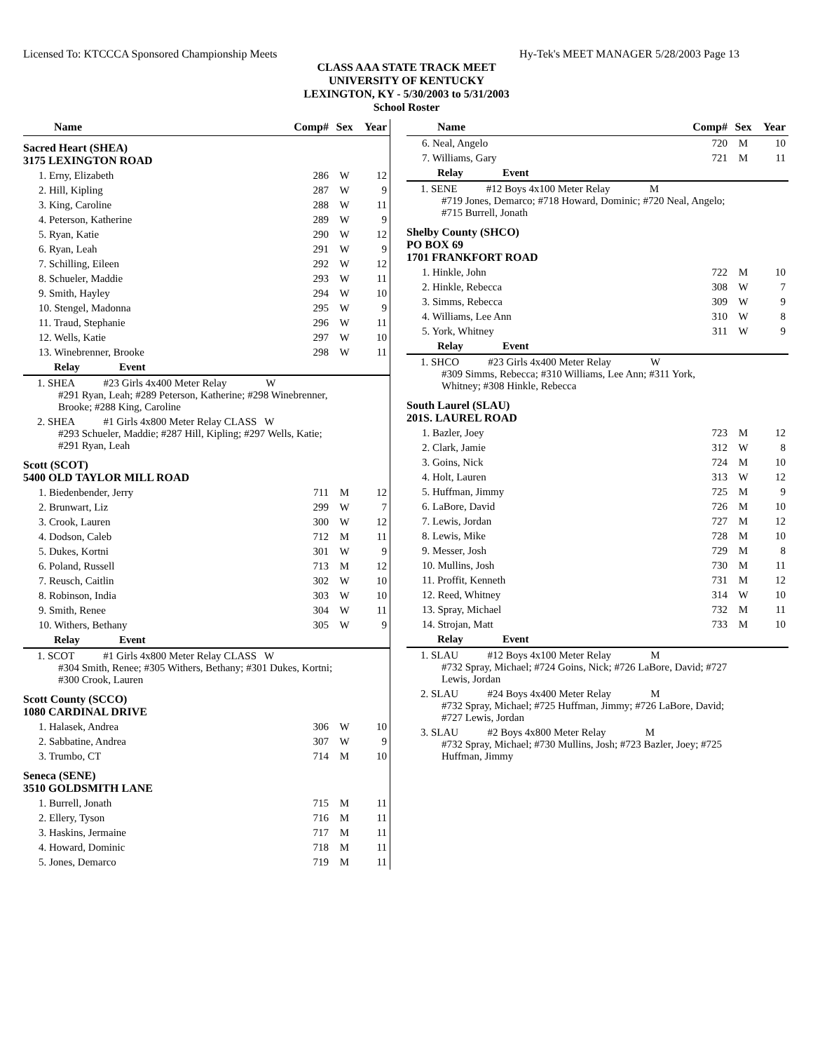Licensed To: KTCCCA Sponsored Championship Meets Hy-Tek's MEET MANAGER 5/28/2003 Page 13
CLASS AAA STATE TRACK MEET
UNIVERSITY OF KENTUCKY
LEXINGTON, KY - 5/30/2003 to 5/31/2003
School Roster
| Name | Comp# | Sex | Year |
| --- | --- | --- | --- |
| Sacred Heart (SHEA) 3175 LEXINGTON ROAD | | | |
| 1. Erny, Elizabeth | 286 | W | 12 |
| 2. Hill, Kipling | 287 | W | 9 |
| 3. King, Caroline | 288 | W | 11 |
| 4. Peterson, Katherine | 289 | W | 9 |
| 5. Ryan, Katie | 290 | W | 12 |
| 6. Ryan, Leah | 291 | W | 9 |
| 7. Schilling, Eileen | 292 | W | 12 |
| 8. Schueler, Maddie | 293 | W | 11 |
| 9. Smith, Hayley | 294 | W | 10 |
| 10. Stengel, Madonna | 295 | W | 9 |
| 11. Traud, Stephanie | 296 | W | 11 |
| 12. Wells, Katie | 297 | W | 10 |
| 13. Winebrenner, Brooke | 298 | W | 11 |
| Relay Event | | | |
| 1. SHEA #23 Girls 4x400 Meter Relay W #291 Ryan, Leah; #289 Peterson, Katherine; #298 Winebrenner, Brooke; #288 King, Caroline | | | |
| 2. SHEA #1 Girls 4x800 Meter Relay CLASS W #293 Schueler, Maddie; #287 Hill, Kipling; #297 Wells, Katie; #291 Ryan, Leah | | | |
| Scott (SCOT) 5400 OLD TAYLOR MILL ROAD | | | |
| 1. Biedenbender, Jerry | 711 | M | 12 |
| 2. Brunwart, Liz | 299 | W | 7 |
| 3. Crook, Lauren | 300 | W | 12 |
| 4. Dodson, Caleb | 712 | M | 11 |
| 5. Dukes, Kortni | 301 | W | 9 |
| 6. Poland, Russell | 713 | M | 12 |
| 7. Reusch, Caitlin | 302 | W | 10 |
| 8. Robinson, India | 303 | W | 10 |
| 9. Smith, Renee | 304 | W | 11 |
| 10. Withers, Bethany | 305 | W | 9 |
| Relay Event | | | |
| 1. SCOT #1 Girls 4x800 Meter Relay CLASS W #304 Smith, Renee; #305 Withers, Bethany; #301 Dukes, Kortni; #300 Crook, Lauren | | | |
| Scott County (SCCO) 1080 CARDINAL DRIVE | | | |
| 1. Halasek, Andrea | 306 | W | 10 |
| 2. Sabbatine, Andrea | 307 | W | 9 |
| 3. Trumbo, CT | 714 | M | 10 |
| Seneca (SENE) 3510 GOLDSMITH LANE | | | |
| 1. Burrell, Jonath | 715 | M | 11 |
| 2. Ellery, Tyson | 716 | M | 11 |
| 3. Haskins, Jermaine | 717 | M | 11 |
| 4. Howard, Dominic | 718 | M | 11 |
| 5. Jones, Demarco | 719 | M | 11 |
| Name | Comp# | Sex | Year |
| --- | --- | --- | --- |
| 6. Neal, Angelo | 720 | M | 10 |
| 7. Williams, Gary | 721 | M | 11 |
| Relay Event | | | |
| 1. SENE #12 Boys 4x100 Meter Relay M #719 Jones, Demarco; #718 Howard, Dominic; #720 Neal, Angelo; #715 Burrell, Jonath | | | |
| Shelby County (SHCO) PO BOX 69 1701 FRANKFORT ROAD | | | |
| 1. Hinkle, John | 722 | M | 10 |
| 2. Hinkle, Rebecca | 308 | W | 7 |
| 3. Simms, Rebecca | 309 | W | 9 |
| 4. Williams, Lee Ann | 310 | W | 8 |
| 5. York, Whitney | 311 | W | 9 |
| Relay Event | | | |
| 1. SHCO #23 Girls 4x400 Meter Relay W #309 Simms, Rebecca; #310 Williams, Lee Ann; #311 York, Whitney; #308 Hinkle, Rebecca | | | |
| South Laurel (SLAU) 201S. LAUREL ROAD | | | |
| 1. Bazler, Joey | 723 | M | 12 |
| 2. Clark, Jamie | 312 | W | 8 |
| 3. Goins, Nick | 724 | M | 10 |
| 4. Holt, Lauren | 313 | W | 12 |
| 5. Huffman, Jimmy | 725 | M | 9 |
| 6. LaBore, David | 726 | M | 10 |
| 7. Lewis, Jordan | 727 | M | 12 |
| 8. Lewis, Mike | 728 | M | 10 |
| 9. Messer, Josh | 729 | M | 8 |
| 10. Mullins, Josh | 730 | M | 11 |
| 11. Proffit, Kenneth | 731 | M | 12 |
| 12. Reed, Whitney | 314 | W | 10 |
| 13. Spray, Michael | 732 | M | 11 |
| 14. Strojan, Matt | 733 | M | 10 |
| Relay Event | | | |
| 1. SLAU #12 Boys 4x100 Meter Relay M #732 Spray, Michael; #724 Goins, Nick; #726 LaBore, David; #727 Lewis, Jordan | | | |
| 2. SLAU #24 Boys 4x400 Meter Relay M #732 Spray, Michael; #725 Huffman, Jimmy; #726 LaBore, David; #727 Lewis, Jordan | | | |
| 3. SLAU #2 Boys 4x800 Meter Relay M #732 Spray, Michael; #730 Mullins, Josh; #723 Bazler, Joey; #725 Huffman, Jimmy | | | |